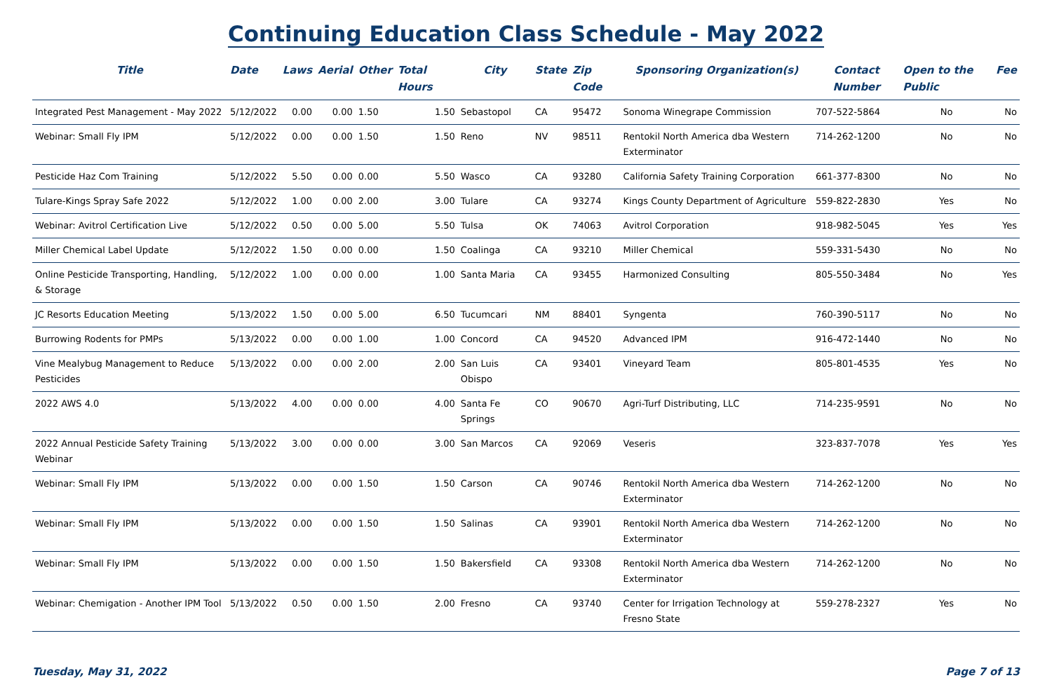Continuing Education Class Schedule - May 2022
| Title | Date | Laws | Aerial | Other | Total Hours | City | State | Zip Code | Sponsoring Organization(s) | Contact Number | Open to the Public | Fee |
| --- | --- | --- | --- | --- | --- | --- | --- | --- | --- | --- | --- | --- |
| Integrated Pest Management - May 2022 | 5/12/2022 | 0.00 | 0.00 | 1.50 | 1.50 | Sebastopol | CA | 95472 | Sonoma Winegrape Commission | 707-522-5864 | No | No |
| Webinar: Small Fly IPM | 5/12/2022 | 0.00 | 0.00 | 1.50 | 1.50 | Reno | NV | 98511 | Rentokil North America dba Western Exterminator | 714-262-1200 | No | No |
| Pesticide Haz Com Training | 5/12/2022 | 5.50 | 0.00 | 0.00 | 5.50 | Wasco | CA | 93280 | California Safety Training Corporation | 661-377-8300 | No | No |
| Tulare-Kings Spray Safe 2022 | 5/12/2022 | 1.00 | 0.00 | 2.00 | 3.00 | Tulare | CA | 93274 | Kings County Department of Agriculture | 559-822-2830 | Yes | No |
| Webinar: Avitrol Certification Live | 5/12/2022 | 0.50 | 0.00 | 5.00 | 5.50 | Tulsa | OK | 74063 | Avitrol Corporation | 918-982-5045 | Yes | Yes |
| Miller Chemical Label Update | 5/12/2022 | 1.50 | 0.00 | 0.00 | 1.50 | Coalinga | CA | 93210 | Miller Chemical | 559-331-5430 | No | No |
| Online Pesticide Transporting, Handling, & Storage | 5/12/2022 | 1.00 | 0.00 | 0.00 | 1.00 | Santa Maria | CA | 93455 | Harmonized Consulting | 805-550-3484 | No | Yes |
| JC Resorts Education Meeting | 5/13/2022 | 1.50 | 0.00 | 5.00 | 6.50 | Tucumcari | NM | 88401 | Syngenta | 760-390-5117 | No | No |
| Burrowing Rodents for PMPs | 5/13/2022 | 0.00 | 0.00 | 1.00 | 1.00 | Concord | CA | 94520 | Advanced IPM | 916-472-1440 | No | No |
| Vine Mealybug Management to Reduce Pesticides | 5/13/2022 | 0.00 | 0.00 | 2.00 | 2.00 | San Luis Obispo | CA | 93401 | Vineyard Team | 805-801-4535 | Yes | No |
| 2022 AWS 4.0 | 5/13/2022 | 4.00 | 0.00 | 0.00 | 4.00 | Santa Fe Springs | CO | 90670 | Agri-Turf Distributing, LLC | 714-235-9591 | No | No |
| 2022 Annual Pesticide Safety Training Webinar | 5/13/2022 | 3.00 | 0.00 | 0.00 | 3.00 | San Marcos | CA | 92069 | Veseris | 323-837-7078 | Yes | Yes |
| Webinar: Small Fly IPM | 5/13/2022 | 0.00 | 0.00 | 1.50 | 1.50 | Carson | CA | 90746 | Rentokil North America dba Western Exterminator | 714-262-1200 | No | No |
| Webinar: Small Fly IPM | 5/13/2022 | 0.00 | 0.00 | 1.50 | 1.50 | Salinas | CA | 93901 | Rentokil North America dba Western Exterminator | 714-262-1200 | No | No |
| Webinar: Small Fly IPM | 5/13/2022 | 0.00 | 0.00 | 1.50 | 1.50 | Bakersfield | CA | 93308 | Rentokil North America dba Western Exterminator | 714-262-1200 | No | No |
| Webinar: Chemigation - Another IPM Tool | 5/13/2022 | 0.50 | 0.00 | 1.50 | 2.00 | Fresno | CA | 93740 | Center for Irrigation Technology at Fresno State | 559-278-2327 | Yes | No |
Tuesday, May 31, 2022 Page 7 of 13